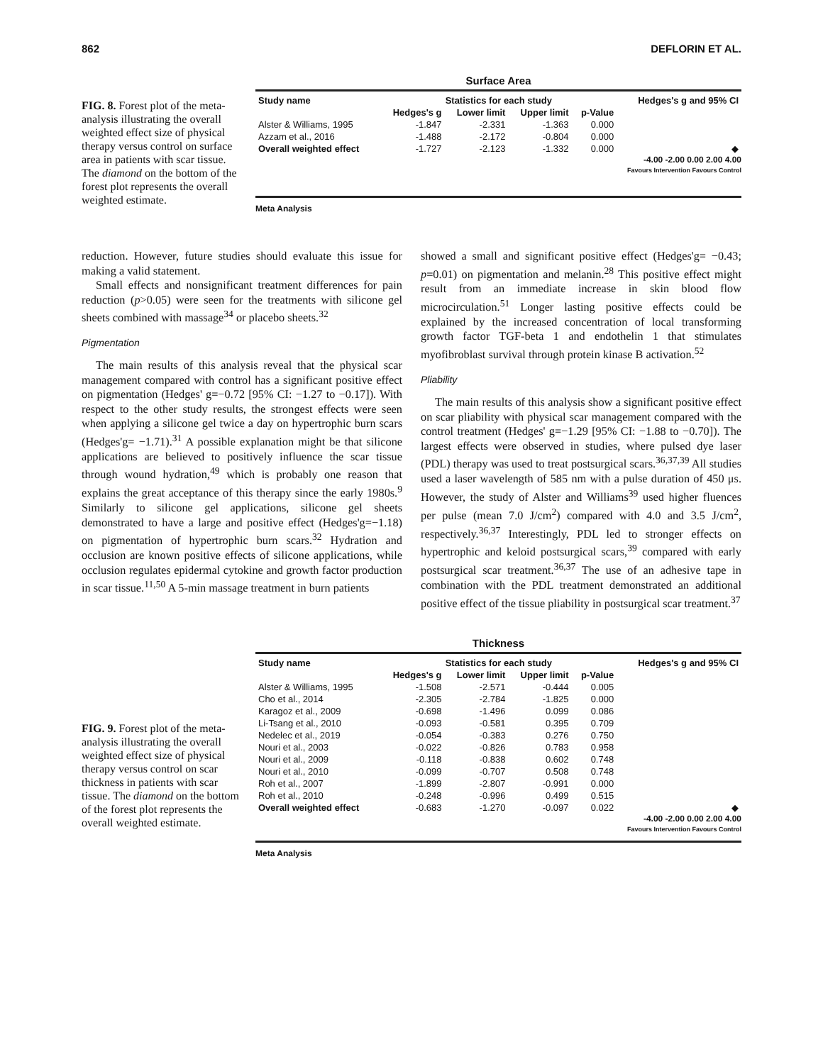862 DEFLORIN ET AL.
FIG. 8. Forest plot of the meta-analysis illustrating the overall weighted effect size of physical therapy versus control on surface area in patients with scar tissue. The diamond on the bottom of the forest plot represents the overall weighted estimate.
Surface Area
| Study name | Statistics for each study | | | | Hedges's g and 95% CI |
| --- | --- | --- | --- | --- | --- |
| | Hedges's g | Lower limit | Upper limit | p-Value | |
| Alster & Williams, 1995 | -1.847 | -2.331 | -1.363 | 0.000 | |
| Azzam et al., 2016 | -1.488 | -2.172 | -0.804 | 0.000 | |
| Overall weighted effect | -1.727 | -2.123 | -1.332 | 0.000 | ◆ |
-4.00 -2.00 0.00 2.00 4.00
Favours Intervention Favours Control
Meta Analysis
reduction. However, future studies should evaluate this issue for making a valid statement.
Small effects and nonsignificant treatment differences for pain reduction (p>0.05) were seen for the treatments with silicone gel sheets combined with massage<sup>34</sup> or placebo sheets.<sup>32</sup>
Pigmentation
The main results of this analysis reveal that the physical scar management compared with control has a significant positive effect on pigmentation (Hedges' g=−0.72 [95% CI: −1.27 to −0.17]). With respect to the other study results, the strongest effects were seen when applying a silicone gel twice a day on hypertrophic burn scars (Hedges'g= −1.71).<sup>31</sup> A possible explanation might be that silicone applications are believed to positively influence the scar tissue through wound hydration,<sup>49</sup> which is probably one reason that explains the great acceptance of this therapy since the early 1980s.<sup>9</sup> Similarly to silicone gel applications, silicone gel sheets demonstrated to have a large and positive effect (Hedges'g=−1.18) on pigmentation of hypertrophic burn scars.<sup>32</sup> Hydration and occlusion are known positive effects of silicone applications, while occlusion regulates epidermal cytokine and growth factor production in scar tissue.<sup>11,50</sup> A 5-min massage treatment in burn patients
showed a small and significant positive effect (Hedges'g= −0.43; p=0.01) on pigmentation and melanin.<sup>28</sup> This positive effect might result from an immediate increase in skin blood flow microcirculation.<sup>51</sup> Longer lasting positive effects could be explained by the increased concentration of local transforming growth factor TGF-beta 1 and endothelin 1 that stimulates myofibroblast survival through protein kinase B activation.<sup>52</sup>
Pliability
The main results of this analysis show a significant positive effect on scar pliability with physical scar management compared with the control treatment (Hedges' g=−1.29 [95% CI: −1.88 to −0.70]). The largest effects were observed in studies, where pulsed dye laser (PDL) therapy was used to treat postsurgical scars.<sup>36,37,39</sup> All studies used a laser wavelength of 585 nm with a pulse duration of 450 μs. However, the study of Alster and Williams<sup>39</sup> used higher fluences per pulse (mean 7.0 J/cm<sup>2</sup>) compared with 4.0 and 3.5 J/cm<sup>2</sup>, respectively.<sup>36,37</sup> Interestingly, PDL led to stronger effects on hypertrophic and keloid postsurgical scars,<sup>39</sup> compared with early postsurgical scar treatment.<sup>36,37</sup> The use of an adhesive tape in combination with the PDL treatment demonstrated an additional positive effect of the tissue pliability in postsurgical scar treatment.<sup>37</sup>
FIG. 9. Forest plot of the meta-analysis illustrating the overall weighted effect size of physical therapy versus control on scar thickness in patients with scar tissue. The diamond on the bottom of the forest plot represents the overall weighted estimate.
Thickness
| Study name | Statistics for each study | | | | Hedges's g and 95% CI |
| --- | --- | --- | --- | --- | --- |
| | Hedges's g | Lower limit | Upper limit | p-Value | |
| Alster & Williams, 1995 | -1.508 | -2.571 | -0.444 | 0.005 | |
| Cho et al., 2014 | -2.305 | -2.784 | -1.825 | 0.000 | |
| Karagoz et al., 2009 | -0.698 | -1.496 | 0.099 | 0.086 | |
| Li-Tsang et al., 2010 | -0.093 | -0.581 | 0.395 | 0.709 | |
| Nedelec et al., 2019 | -0.054 | -0.383 | 0.276 | 0.750 | |
| Nouri et al., 2003 | -0.022 | -0.826 | 0.783 | 0.958 | |
| Nouri et al., 2009 | -0.118 | -0.838 | 0.602 | 0.748 | |
| Nouri et al., 2010 | -0.099 | -0.707 | 0.508 | 0.748 | |
| Roh et al., 2007 | -1.899 | -2.807 | -0.991 | 0.000 | |
| Roh et al., 2010 | -0.248 | -0.996 | 0.499 | 0.515 | |
| Overall weighted effect | -0.683 | -1.270 | -0.097 | 0.022 | ◆ |
-4.00 -2.00 0.00 2.00 4.00
Favours Intervention Favours Control
Meta Analysis